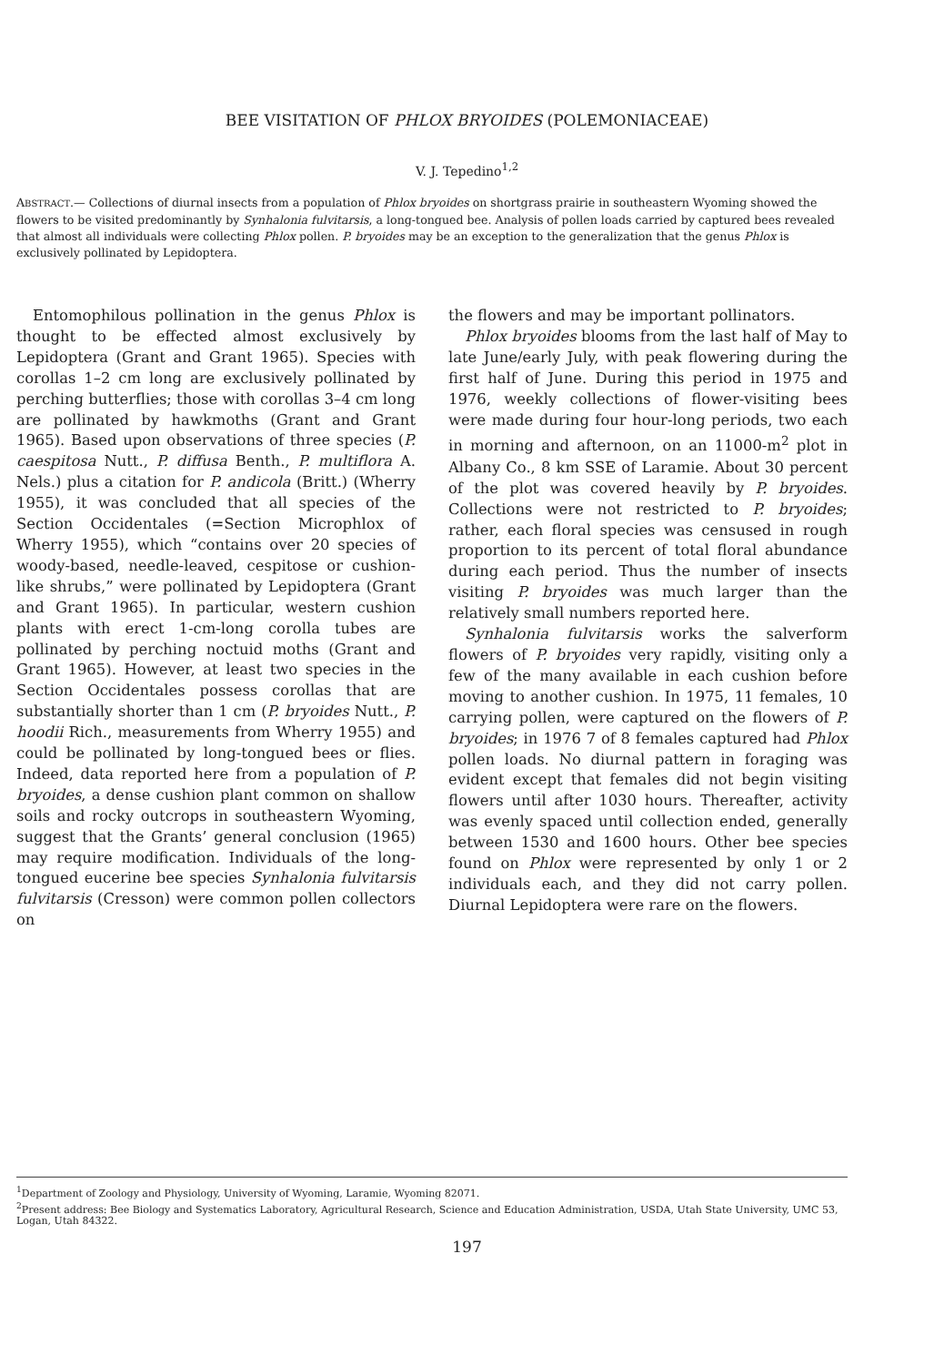BEE VISITATION OF PHLOX BRYOIDES (POLEMONIACEAE)
V. J. Tepedino<sup>1,2</sup>
ABSTRACT.— Collections of diurnal insects from a population of Phlox bryoides on shortgrass prairie in southeastern Wyoming showed the flowers to be visited predominantly by Synhalonia fulvitarsis, a long-tongued bee. Analysis of pollen loads carried by captured bees revealed that almost all individuals were collecting Phlox pollen. P. bryoides may be an exception to the generalization that the genus Phlox is exclusively pollinated by Lepidoptera.
Entomophilous pollination in the genus Phlox is thought to be effected almost exclusively by Lepidoptera (Grant and Grant 1965). Species with corollas 1–2 cm long are exclusively pollinated by perching butterflies; those with corollas 3–4 cm long are pollinated by hawkmoths (Grant and Grant 1965). Based upon observations of three species (P. caespitosa Nutt., P. diffusa Benth., P. multiflora A. Nels.) plus a citation for P. andicola (Britt.) (Wherry 1955), it was concluded that all species of the Section Occidentales (=Section Microphlox of Wherry 1955), which “contains over 20 species of woody-based, needle-leaved, cespitose or cushion-like shrubs,” were pollinated by Lepidoptera (Grant and Grant 1965). In particular, western cushion plants with erect 1-cm-long corolla tubes are pollinated by perching noctuid moths (Grant and Grant 1965). However, at least two species in the Section Occidentales possess corollas that are substantially shorter than 1 cm (P. bryoides Nutt., P. hoodii Rich., measurements from Wherry 1955) and could be pollinated by long-tongued bees or flies. Indeed, data reported here from a population of P. bryoides, a dense cushion plant common on shallow soils and rocky outcrops in southeastern Wyoming, suggest that the Grants’ general conclusion (1965) may require modification. Individuals of the long-tongued eucerine bee species Synhalonia fulvitarsis fulvitarsis (Cresson) were common pollen collectors on
the flowers and may be important pollinators.
Phlox bryoides blooms from the last half of May to late June/early July, with peak flowering during the first half of June. During this period in 1975 and 1976, weekly collections of flower-visiting bees were made during four hour-long periods, two each in morning and afternoon, on an 11000-m<sup>2</sup> plot in Albany Co., 8 km SSE of Laramie. About 30 percent of the plot was covered heavily by P. bryoides. Collections were not restricted to P. bryoides; rather, each floral species was censused in rough proportion to its percent of total floral abundance during each period. Thus the number of insects visiting P. bryoides was much larger than the relatively small numbers reported here.
Synhalonia fulvitarsis works the salverform flowers of P. bryoides very rapidly, visiting only a few of the many available in each cushion before moving to another cushion. In 1975, 11 females, 10 carrying pollen, were captured on the flowers of P. bryoides; in 1976 7 of 8 females captured had Phlox pollen loads. No diurnal pattern in foraging was evident except that females did not begin visiting flowers until after 1030 hours. Thereafter, activity was evenly spaced until collection ended, generally between 1530 and 1600 hours. Other bee species found on Phlox were represented by only 1 or 2 individuals each, and they did not carry pollen. Diurnal Lepidoptera were rare on the flowers.
<sup>1</sup> Department of Zoology and Physiology, University of Wyoming, Laramie, Wyoming 82071.
<sup>2</sup> Present address: Bee Biology and Systematics Laboratory, Agricultural Research, Science and Education Administration, USDA, Utah State University, UMC 53, Logan, Utah 84322.
197